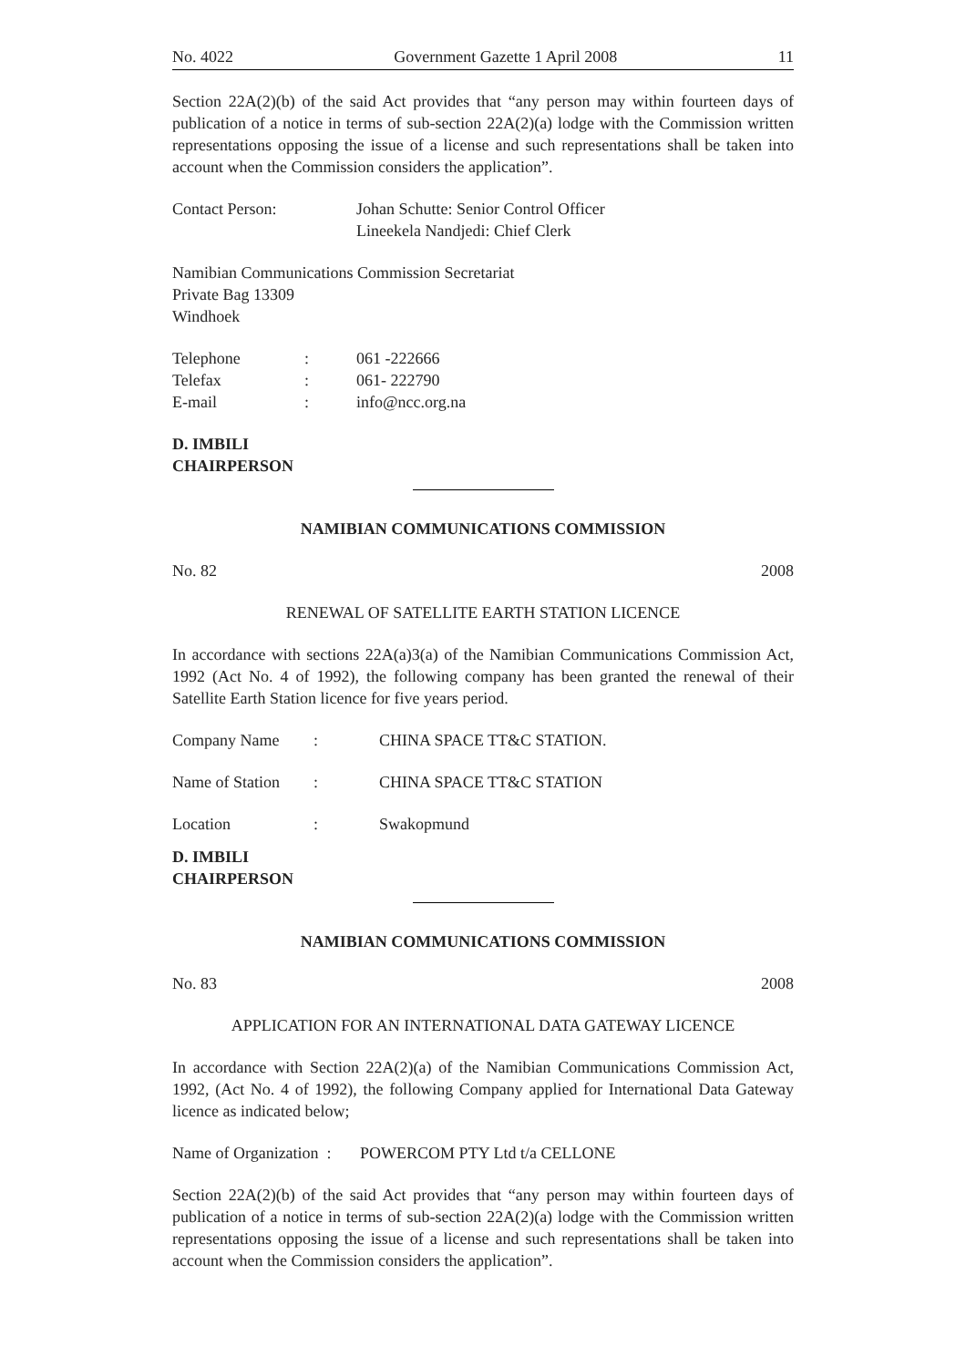No. 4022 Government Gazette 1 April 2008 11
Section 22A(2)(b) of the said Act provides that “any person may within fourteen days of publication of a notice in terms of sub-section 22A(2)(a) lodge with the Commission written representations opposing the issue of a license and such representations shall be taken into account when the Commission considers the application”.
Contact Person: Johan Schutte: Senior Control Officer
Lineekela Nandjedi: Chief Clerk
Namibian Communications Commission Secretariat
Private Bag 13309
Windhoek
Telephone : 061 -222666
Telefax : 061- 222790
E-mail : info@ncc.org.na
D. IMBILI
CHAIRPERSON
NAMIBIAN COMMUNICATIONS COMMISSION
No. 82 2008
RENEWAL OF SATELLITE EARTH STATION LICENCE
In accordance with sections 22A(a)3(a) of the Namibian Communications Commission Act, 1992 (Act No. 4 of 1992), the following company has been granted the renewal of their Satellite Earth Station licence for five years period.
Company Name : CHINA SPACE TT&C STATION.
Name of Station
: CHINA SPACE TT&C STATION
Location : Swakopmund
D. IMBILI
CHAIRPERSON
NAMIBIAN COMMUNICATIONS COMMISSION
No. 83 2008
APPLICATION FOR AN INTERNATIONAL DATA GATEWAY LICENCE
In accordance with Section 22A(2)(a) of the Namibian Communications Commission Act, 1992, (Act No. 4 of 1992), the following Company applied for International Data Gateway licence as indicated below;
Name of Organization : POWERCOM PTY Ltd t/a CELLONE
Section 22A(2)(b) of the said Act provides that “any person may within fourteen days of publication of a notice in terms of sub-section 22A(2)(a) lodge with the Commission written representations opposing the issue of a license and such representations shall be taken into account when the Commission considers the application”.